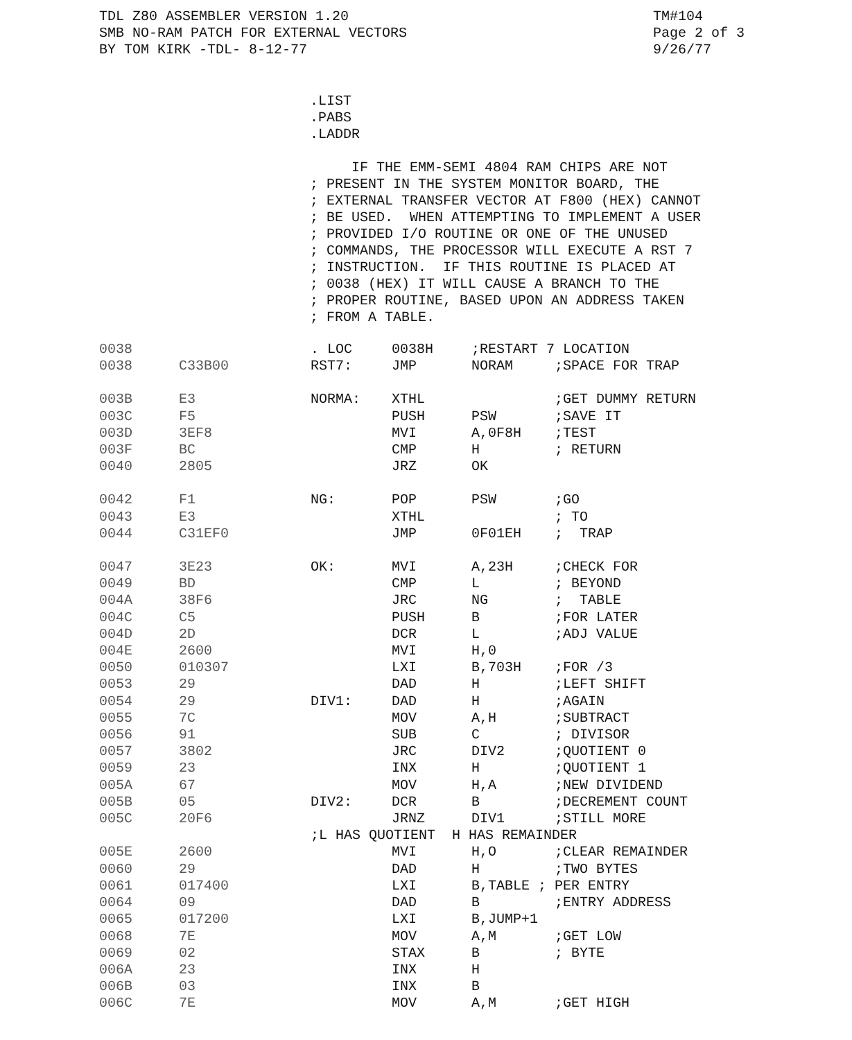TDL Z80 ASSEMBLER VERSION 1.20
SMB NO-RAM PATCH FOR EXTERNAL VECTORS
BY TOM KIRK -TDL- 8-12-77
TM#104
Page 2 of 3
9/26/77
.LIST
.PABS
.LADDR
IF THE EMM-SEMI 4804 RAM CHIPS ARE NOT ; PRESENT IN THE SYSTEM MONITOR BOARD, THE ; EXTERNAL TRANSFER VECTOR AT F800 (HEX) CANNOT ; BE USED. WHEN ATTEMPTING TO IMPLEMENT A USER ; PROVIDED I/O ROUTINE OR ONE OF THE UNUSED ; COMMANDS, THE PROCESSOR WILL EXECUTE A RST 7 ; INSTRUCTION. IF THIS ROUTINE IS PLACED AT ; 0038 (HEX) IT WILL CAUSE A BRANCH TO THE ; PROPER ROUTINE, BASED UPON AN ADDRESS TAKEN ; FROM A TABLE.
| 0038 | | . LOC | 0038H | ;RESTART 7 LOCATION | |
| 0038 | C33B00 | RST7: | JMP | NORAM | ;SPACE FOR TRAP |
| 003B | E3 | NORMA: | XTHL | | ;GET DUMMY RETURN |
| 003C | F5 | | PUSH | PSW | ;SAVE IT |
| 003D | 3EF8 | | MVI | A,0F8H | ;TEST |
| 003F | BC | | CMP | H | ; RETURN |
| 0040 | 2805 | | JRZ | OK | |
| 0042 | F1 | NG: | POP | PSW | ;GO |
| 0043 | E3 | | XTHL | | ; TO |
| 0044 | C31EF0 | | JMP | 0F01EH | ; TRAP |
| 0047 | 3E23 | OK: | MVI | A,23H | ;CHECK FOR |
| 0049 | BD | | CMP | L | ; BEYOND |
| 004A | 38F6 | | JRC | NG | ; TABLE |
| 004C | C5 | | PUSH | B | ;FOR LATER |
| 004D | 2D | | DCR | L | ;ADJ VALUE |
| 004E | 2600 | | MVI | H,0 | |
| 0050 | 010307 | | LXI | B,703H | ;FOR /3 |
| 0053 | 29 | | DAD | H | ;LEFT SHIFT |
| 0054 | 29 | DIV1: | DAD | H | ;AGAIN |
| 0055 | 7C | | MOV | A,H | ;SUBTRACT |
| 0056 | 91 | | SUB | C | ; DIVISOR |
| 0057 | 3802 | | JRC | DIV2 | ;QUOTIENT 0 |
| 0059 | 23 | | INX | H | ;QUOTIENT 1 |
| 005A | 67 | | MOV | H,A | ;NEW DIVIDEND |
| 005B | 05 | DIV2: | DCR | B | ;DECREMENT COUNT |
| 005C | 20F6 | | JRNZ | DIV1 | ;STILL MORE |
| | | ;L HAS QUOTIENT H HAS REMAINDER | | | |
| 005E | 2600 | | MVI | H,O | ;CLEAR REMAINDER |
| 0060 | 29 | | DAD | H | ;TWO BYTES |
| 0061 | 017400 | | LXI | B,TABLE ; PER ENTRY | |
| 0064 | 09 | | DAD | B | ;ENTRY ADDRESS |
| 0065 | 017200 | | LXI | B,JUMP+1 | |
| 0068 | 7E | | MOV | A,M | ;GET LOW |
| 0069 | 02 | | STAX | B | ; BYTE |
| 006A | 23 | | INX | H | |
| 006B | 03 | | INX | B | |
| 006C | 7E | | MOV | A,M | ;GET HIGH |